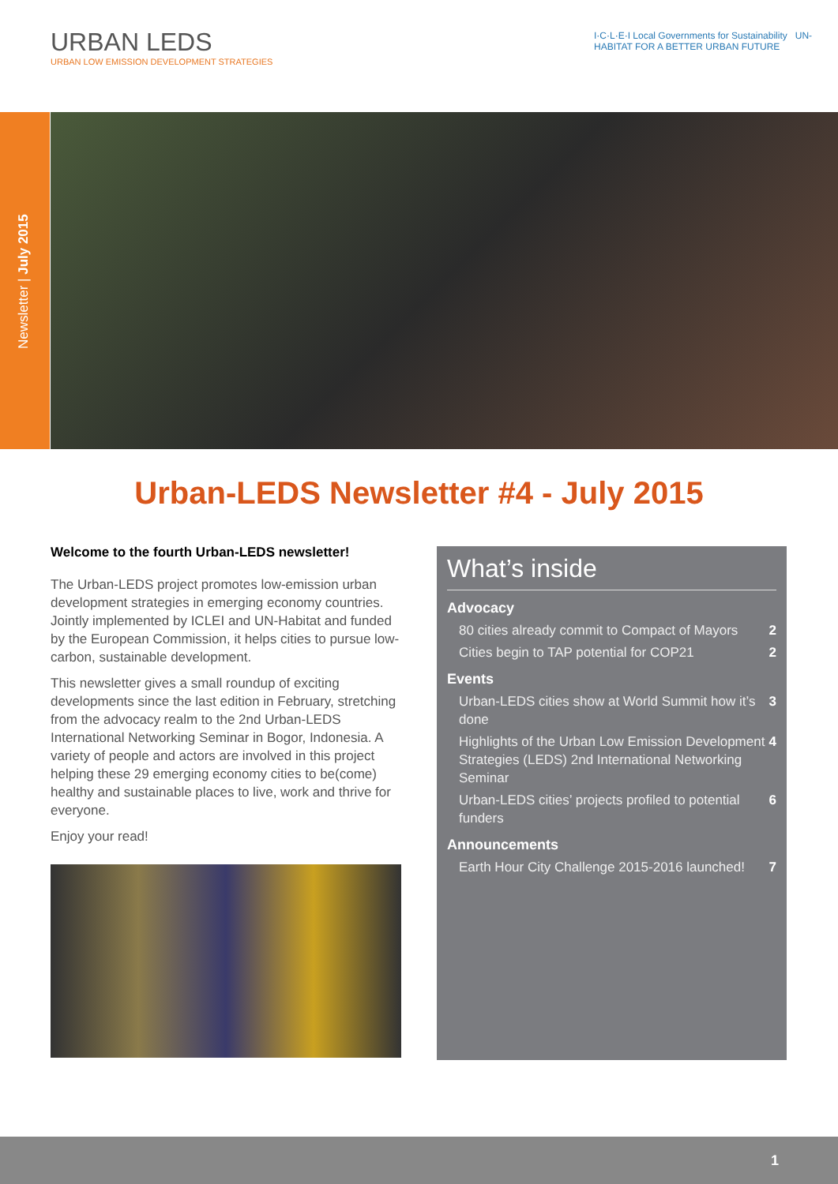URBAN LEDS
URBAN LOW EMISSION DEVELOPMENT STRATEGIES
I·C·L·E·I Local Governments for Sustainability UN-HABITAT FOR A BETTER URBAN FUTURE
Newsletter | July 2015
Urban-LEDS Newsletter #4 - July 2015
Welcome to the fourth Urban-LEDS newsletter!
The Urban-LEDS project promotes low-emission urban development strategies in emerging economy countries. Jointly implemented by ICLEI and UN-Habitat and funded by the European Commission, it helps cities to pursue low-carbon, sustainable development.
This newsletter gives a small roundup of exciting developments since the last edition in February, stretching from the advocacy realm to the 2nd Urban-LEDS International Networking Seminar in Bogor, Indonesia. A variety of people and actors are involved in this project helping these 29 emerging economy cities to be(come) healthy and sustainable places to live, work and thrive for everyone.
Enjoy your read!
What’s inside
Advocacy
80 cities already commit to Compact of Mayors 2
Cities begin to TAP potential for COP21 2
Events
Urban-LEDS cities show at World Summit how it’s done 3
Highlights of the Urban Low Emission Development Strategies (LEDS) 2nd International Networking Seminar 4
Urban-LEDS cities’ projects profiled to potential funders 6
Announcements
Earth Hour City Challenge 2015-2016 launched! 7
1